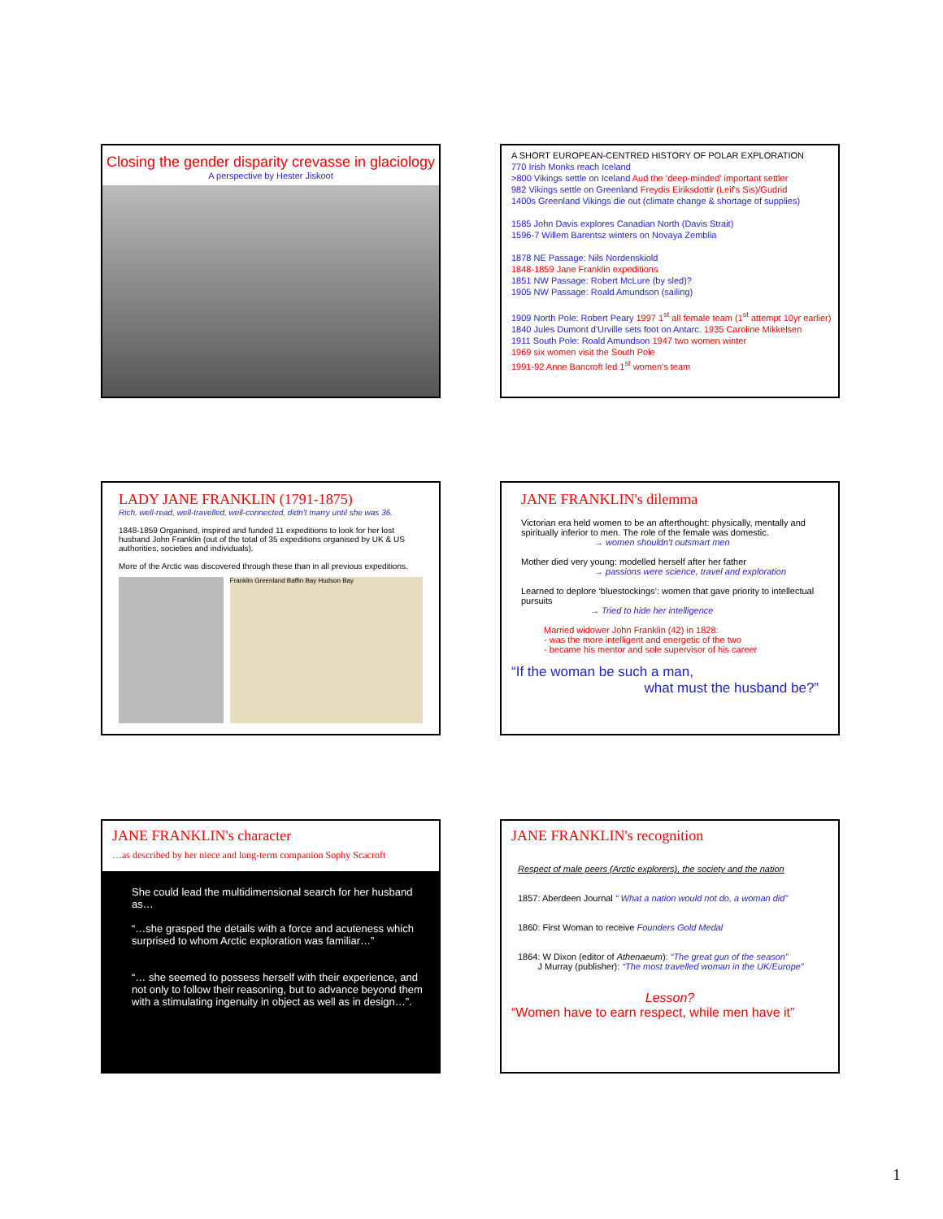Closing the gender disparity crevasse in glaciology
A perspective by Hester Jiskoot
A SHORT EUROPEAN-CENTRED HISTORY OF POLAR EXPLORATION
770 Irish Monks reach Iceland
>800 Vikings settle on Iceland Aud the ‘deep-minded’ important settler
982 Vikings settle on Greenland Freydis Eiriksdottir (Leif's Sis)/Gudrid
1400s Greenland Vikings die out (climate change & shortage of supplies)
1585 John Davis explores Canadian North (Davis Strait)
1596-7 Willem Barentsz winters on Novaya Zemblia
1878 NE Passage: Nils Nordenskiold
1848-1859 Jane Franklin expeditions
1851 NW Passage: Robert McLure (by sled)?
1905 NW Passage: Roald Amundson (sailing)
1909 North Pole: Robert Peary 1997 1<sup>st</sup> all female team (1<sup>st</sup> attempt 10yr earlier)
1840 Jules Dumont d'Urville sets foot on Antarc. 1935 Caroline Mikkelsen
1911 South Pole: Roald Amundson 1947 two women winter
1969 six women visit the South Pole
1991-92 Anne Bancroft led 1<sup>st</sup> women's team
LADY JANE FRANKLIN (1791-1875)
Rich, well-read, well-travelled, well-connected, didn't marry until she was 36.
1848-1859 Organised, inspired and funded 11 expeditions to look for her lost husband John Franklin (out of the total of 35 expeditions organised by UK & US authorities, societies and individuals).
More of the Arctic was discovered through these than in all previous expeditions.
Franklin Greenland Baffin Bay Hudson Bay
JANE FRANKLIN's dilemma
Victorian era held women to be an afterthought: physically, mentally and spiritually inferior to men. The role of the female was domestic.
→ women shouldn't outsmart men
Mother died very young: modelled herself after her father
→ passions were science, travel and exploration
Learned to deplore ‘bluestockings’: women that gave priority to intellectual pursuits
→ Tried to hide her intelligence
Married widower John Franklin (42) in 1828:
- was the more intelligent and energetic of the two
- became his mentor and sole supervisor of his career
“If the woman be such a man,
what must the husband be?”
JANE FRANKLIN's character
…as described by her niece and long-term companion Sophy Scacroft
She could lead the multidimensional search for her husband as…
“…she grasped the details with a force and acuteness which surprised to whom Arctic exploration was familiar…”
“… she seemed to possess herself with their experience, and not only to follow their reasoning, but to advance beyond them with a stimulating ingenuity in object as well as in design…”.
JANE FRANKLIN's recognition
Respect of male peers (Arctic explorers), the society and the nation
1857: Aberdeen Journal “ What a nation would not do, a woman did”
1860: First Woman to receive Founders Gold Medal
1864: W Dixon (editor of Athenaeum): “The great gun of the season”
J Murray (publisher): “The most travelled woman in the UK/Europe”
Lesson?
“Women have to earn respect, while men have it”
1